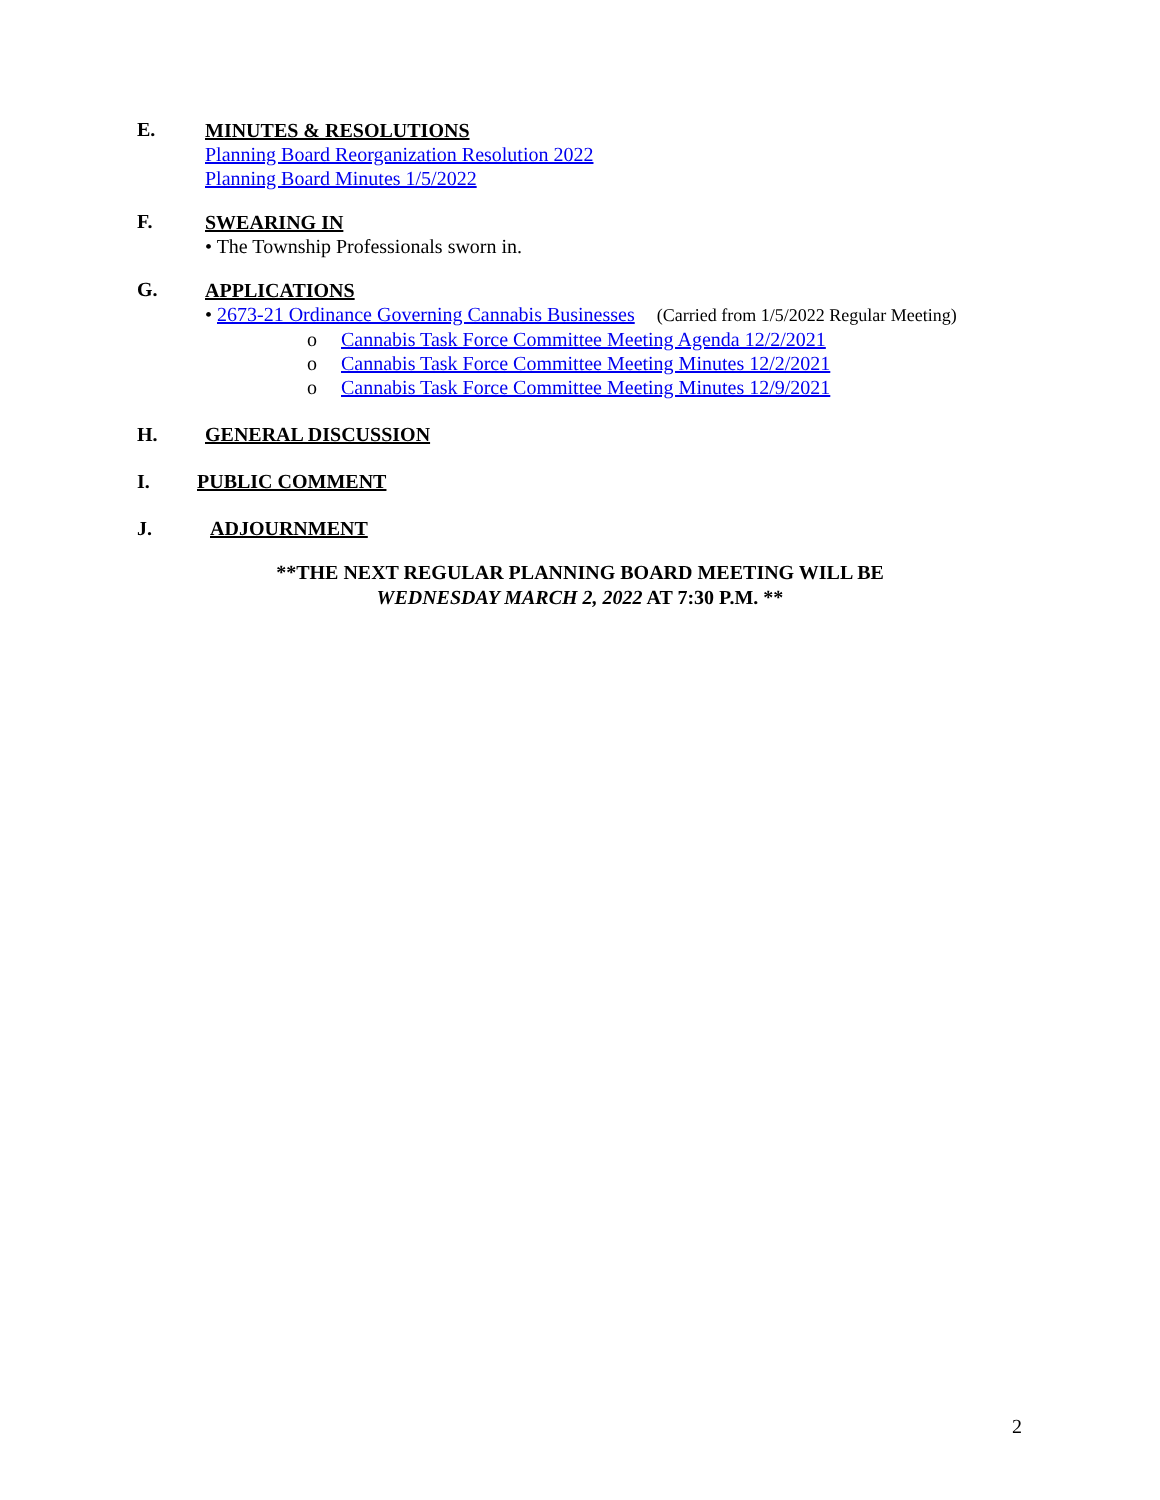E.
MINUTES & RESOLUTIONS
Planning Board Reorganization Resolution 2022
Planning Board Minutes 1/5/2022
F.
SWEARING IN
• The Township Professionals sworn in.
G.
APPLICATIONS
• 2673-21 Ordinance Governing Cannabis Businesses (Carried from 1/5/2022 Regular Meeting)
o Cannabis Task Force Committee Meeting Agenda 12/2/2021
o Cannabis Task Force Committee Meeting Minutes 12/2/2021
o Cannabis Task Force Committee Meeting Minutes 12/9/2021
H. GENERAL DISCUSSION
I. PUBLIC COMMENT
J. ADJOURNMENT
**THE NEXT REGULAR PLANNING BOARD MEETING WILL BE
WEDNESDAY MARCH 2, 2022 AT 7:30 P.M. **
2